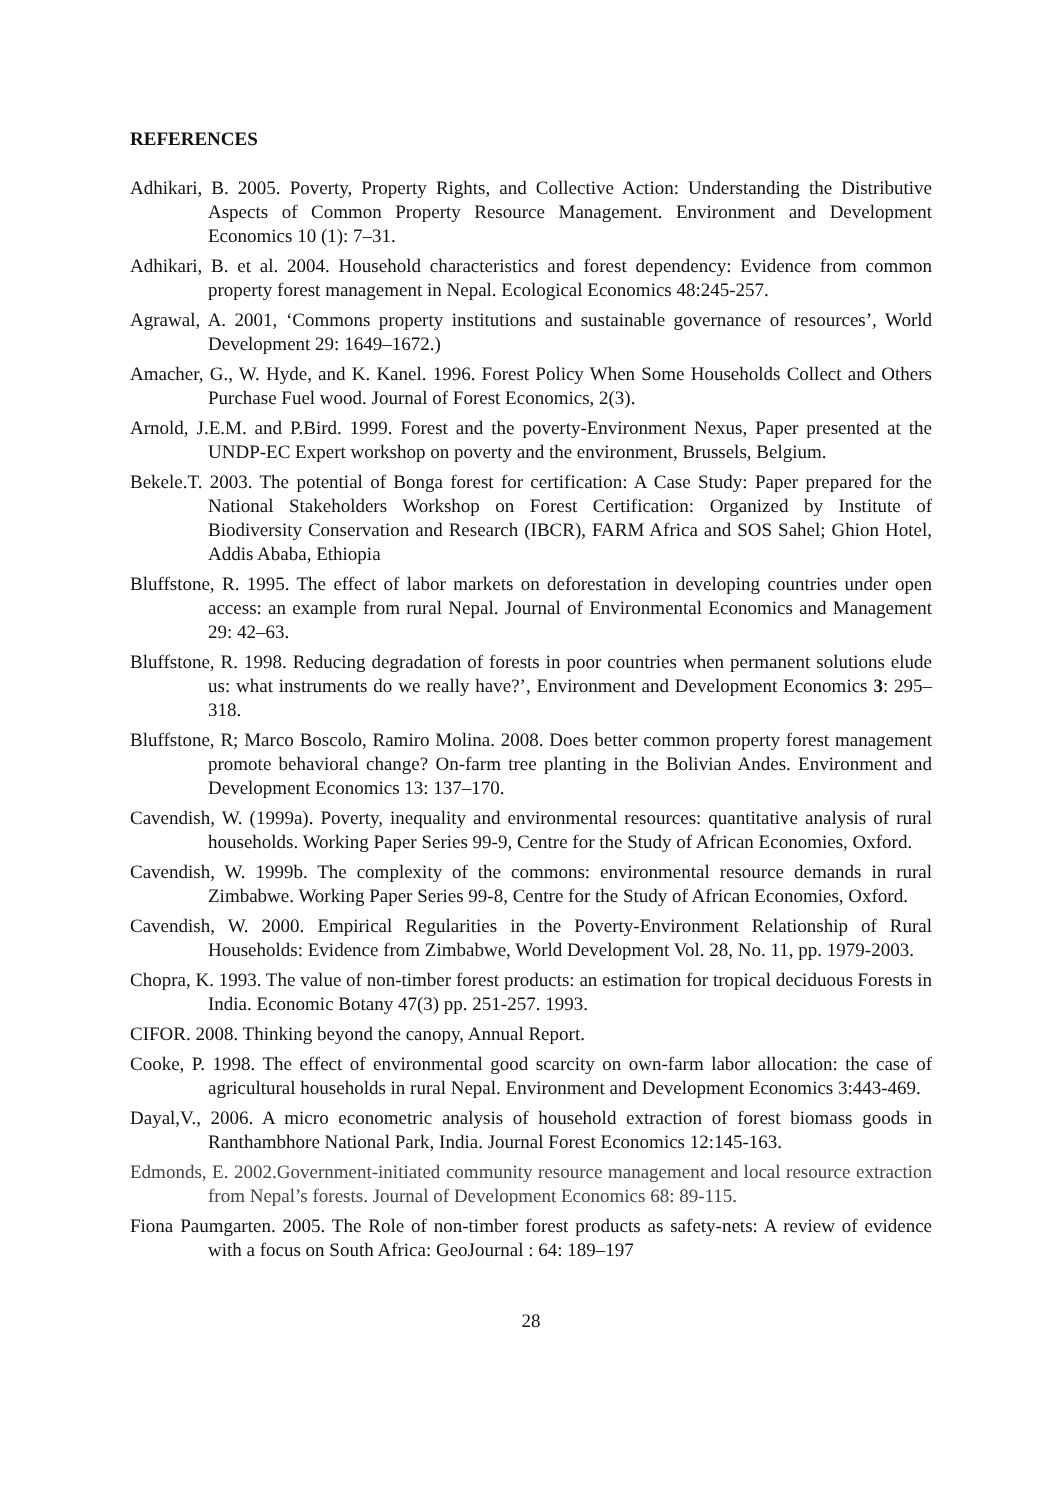REFERENCES
Adhikari, B. 2005. Poverty, Property Rights, and Collective Action: Understanding the Distributive Aspects of Common Property Resource Management. Environment and Development Economics 10 (1): 7–31.
Adhikari, B. et al. 2004. Household characteristics and forest dependency: Evidence from common property forest management in Nepal. Ecological Economics 48:245-257.
Agrawal, A. 2001, ‘Commons property institutions and sustainable governance of resources’, World Development 29: 1649–1672.)
Amacher, G., W. Hyde, and K. Kanel. 1996. Forest Policy When Some Households Collect and Others Purchase Fuel wood. Journal of Forest Economics, 2(3).
Arnold, J.E.M. and P.Bird. 1999. Forest and the poverty-Environment Nexus, Paper presented at the UNDP-EC Expert workshop on poverty and the environment, Brussels, Belgium.
Bekele.T. 2003. The potential of Bonga forest for certification: A Case Study: Paper prepared for the National Stakeholders Workshop on Forest Certification: Organized by Institute of Biodiversity Conservation and Research (IBCR), FARM Africa and SOS Sahel; Ghion Hotel, Addis Ababa, Ethiopia
Bluffstone, R. 1995. The effect of labor markets on deforestation in developing countries under open access: an example from rural Nepal. Journal of Environmental Economics and Management 29: 42–63.
Bluffstone, R. 1998. Reducing degradation of forests in poor countries when permanent solutions elude us: what instruments do we really have?’, Environment and Development Economics 3: 295–318.
Bluffstone, R; Marco Boscolo, Ramiro Molina. 2008. Does better common property forest management promote behavioral change? On-farm tree planting in the Bolivian Andes. Environment and Development Economics 13: 137–170.
Cavendish, W. (1999a). Poverty, inequality and environmental resources: quantitative analysis of rural households. Working Paper Series 99-9, Centre for the Study of African Economies, Oxford.
Cavendish, W. 1999b. The complexity of the commons: environmental resource demands in rural Zimbabwe. Working Paper Series 99-8, Centre for the Study of African Economies, Oxford.
Cavendish, W. 2000. Empirical Regularities in the Poverty-Environment Relationship of Rural Households: Evidence from Zimbabwe, World Development Vol. 28, No. 11, pp. 1979-2003.
Chopra, K. 1993. The value of non-timber forest products: an estimation for tropical deciduous Forests in India. Economic Botany 47(3) pp. 251-257. 1993.
CIFOR. 2008. Thinking beyond the canopy, Annual Report.
Cooke, P. 1998. The effect of environmental good scarcity on own-farm labor allocation: the case of agricultural households in rural Nepal. Environment and Development Economics 3:443-469.
Dayal,V., 2006. A micro econometric analysis of household extraction of forest biomass goods in Ranthambhore National Park, India. Journal Forest Economics 12:145-163.
Edmonds, E. 2002.Government-initiated community resource management and local resource extraction from Nepal’s forests. Journal of Development Economics 68: 89-115.
Fiona Paumgarten. 2005. The Role of non-timber forest products as safety-nets: A review of evidence with a focus on South Africa: GeoJournal : 64: 189–197
28